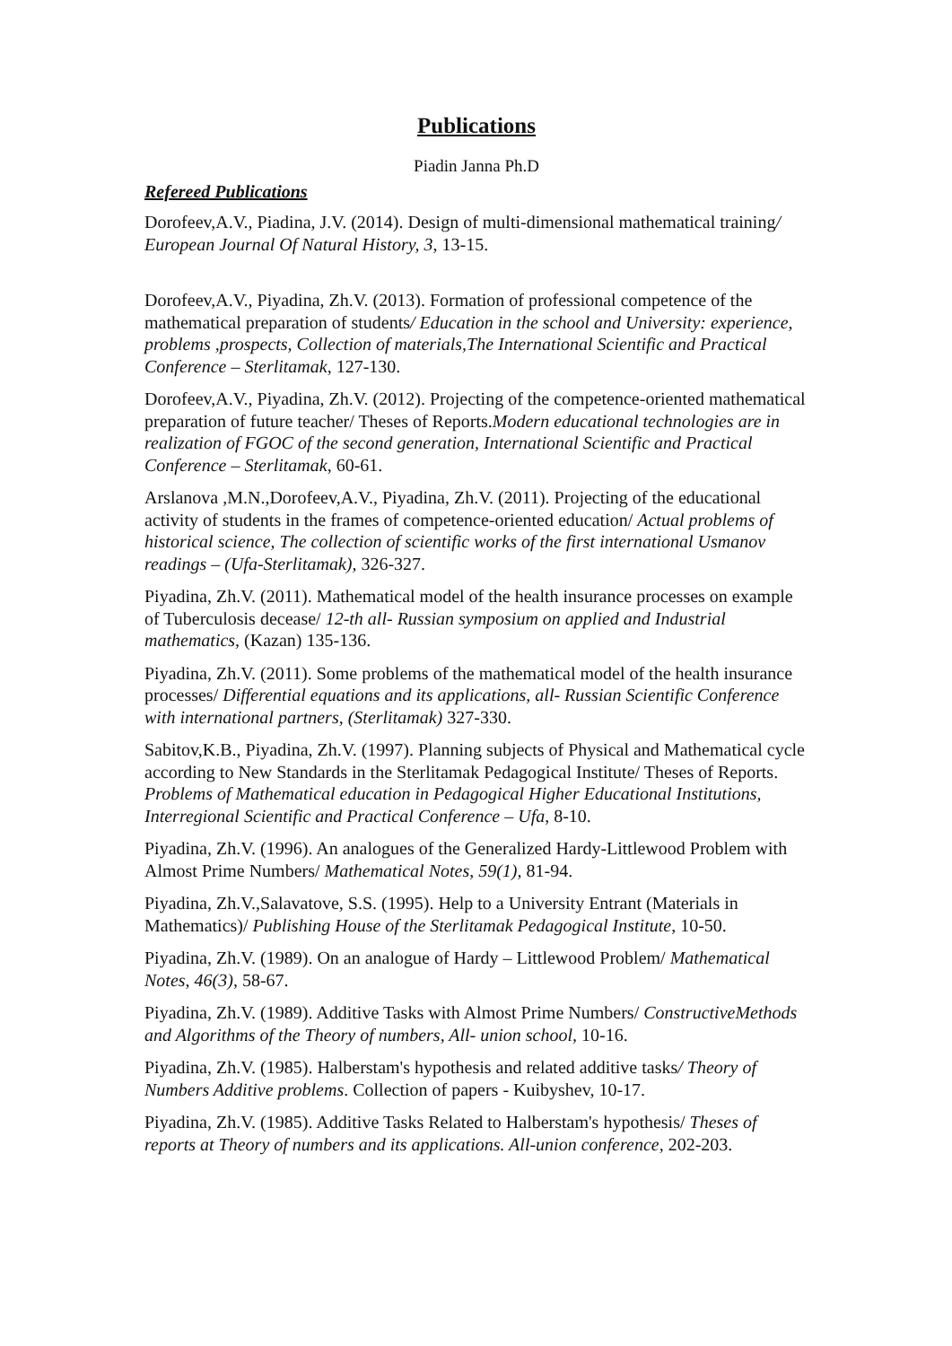Publications
Piadin Janna Ph.D
Refereed Publications
Dorofeev,A.V., Piadina, J.V. (2014). Design of multi-dimensional mathematical training/ European Journal Of Natural History, 3, 13-15.
Dorofeev,A.V., Piyadina, Zh.V. (2013). Formation of professional competence of the mathematical preparation of students/ Education in the school and University: experience, problems ,prospects, Collection of materials,The International Scientific and Practical Conference – Sterlitamak, 127-130.
Dorofeev,A.V., Piyadina, Zh.V. (2012). Projecting of the competence-oriented mathematical preparation of future teacher/ Theses of Reports.Modern educational technologies are in realization of FGOC of the second generation, International Scientific and Practical Conference – Sterlitamak, 60-61.
Arslanova ,M.N.,Dorofeev,A.V., Piyadina, Zh.V. (2011). Projecting of the educational activity of students in the frames of competence-oriented education/ Actual problems of historical science, The collection of scientific works of the first international Usmanov readings – (Ufa-Sterlitamak), 326-327.
Piyadina, Zh.V. (2011). Mathematical model of the health insurance processes on example of Tuberculosis decease/ 12-th all- Russian symposium on applied and Industrial mathematics, (Kazan) 135-136.
Piyadina, Zh.V. (2011). Some problems of the mathematical model of the health insurance processes/ Differential equations and its applications, all- Russian Scientific Conference with international partners, (Sterlitamak) 327-330.
Sabitov,K.B., Piyadina, Zh.V. (1997). Planning subjects of Physical and Mathematical cycle according to New Standards in the Sterlitamak Pedagogical Institute/ Theses of Reports. Problems of Mathematical education in Pedagogical Higher Educational Institutions, Interregional Scientific and Practical Conference – Ufa, 8-10.
Piyadina, Zh.V. (1996). An analogues of the Generalized Hardy-Littlewood Problem with Almost Prime Numbers/ Mathematical Notes, 59(1), 81-94.
Piyadina, Zh.V.,Salavatove, S.S. (1995). Help to a University Entrant (Materials in Mathematics)/ Publishing House of the Sterlitamak Pedagogical Institute, 10-50.
Piyadina, Zh.V. (1989). On an analogue of Hardy – Littlewood Problem/ Mathematical Notes, 46(3), 58-67.
Piyadina, Zh.V. (1989). Additive Tasks with Almost Prime Numbers/ ConstructiveMethods and Algorithms of the Theory of numbers, All- union school, 10-16.
Piyadina, Zh.V. (1985). Halberstam's hypothesis and related additive tasks/ Theory of Numbers Additive problems. Collection of papers - Kuibyshev, 10-17.
Piyadina, Zh.V. (1985). Additive Tasks Related to Halberstam's hypothesis/ Theses of reports at Theory of numbers and its applications. All-union conference, 202-203.